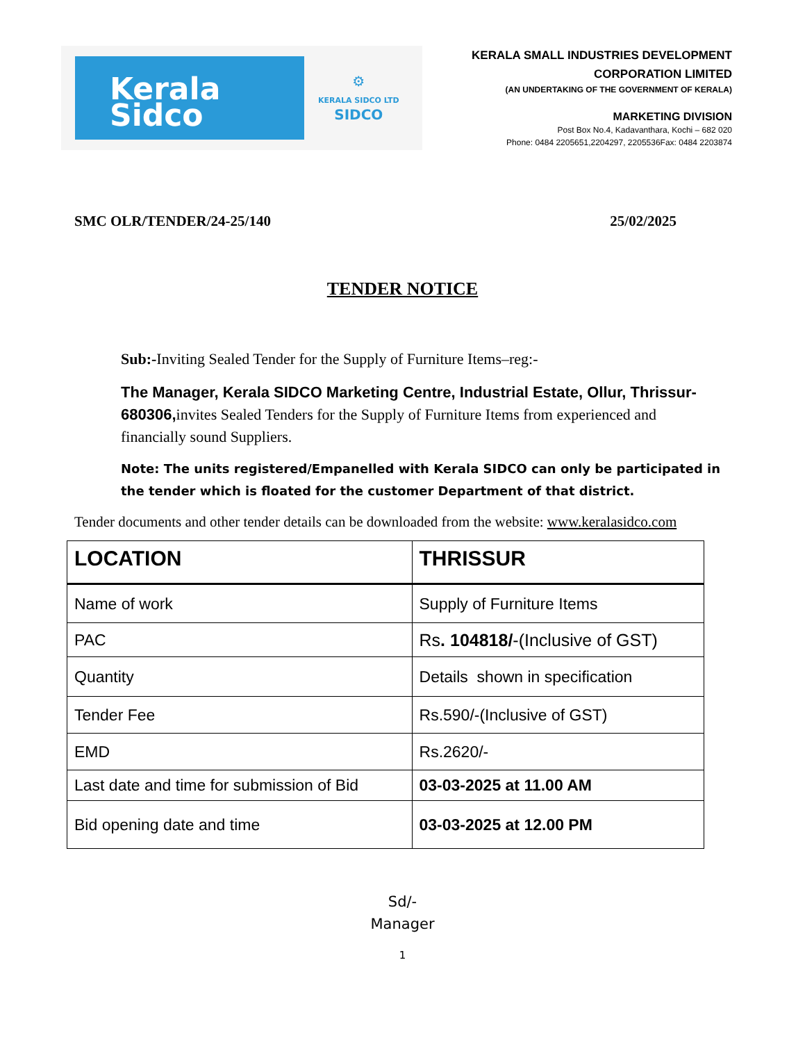Kerala
Sidco
⚙
KERALA SIDCO LTD
SIDCO
KERALA SMALL INDUSTRIES DEVELOPMENT
CORPORATION LIMITED
(AN UNDERTAKING OF THE GOVERNMENT OF KERALA)
MARKETING DIVISION
Post Box No.4, Kadavanthara, Kochi – 682 020
Phone: 0484 2205651,2204297, 2205536Fax: 0484 2203874
SMC OLR/TENDER/24-25/140 25/02/2025
TENDER NOTICE
Sub:-Inviting Sealed Tender for the Supply of Furniture Items–reg:-
The Manager, Kerala SIDCO Marketing Centre, Industrial Estate, Ollur, Thrissur-680306, invites Sealed Tenders for the Supply of Furniture Items from experienced and financially sound Suppliers.
Note: The units registered/Empanelled with Kerala SIDCO can only be participated in the tender which is floated for the customer Department of that district.
Tender documents and other tender details can be downloaded from the website: www.keralasidco.com
| LOCATION | THRISSUR |
| --- | --- |
| Name of work | Supply of Furniture Items |
| PAC | Rs . 104818/ -(Inclusive of GST) |
| Quantity | Details shown in specification |
| Tender Fee | Rs.590/-(Inclusive of GST) |
| EMD | Rs.2620/- |
| Last date and time for submission of Bid | 03-03-2025 at 11.00 AM |
| Bid opening date and time | 03-03-2025 at 12.00 PM |
Sd/-
Manager
1